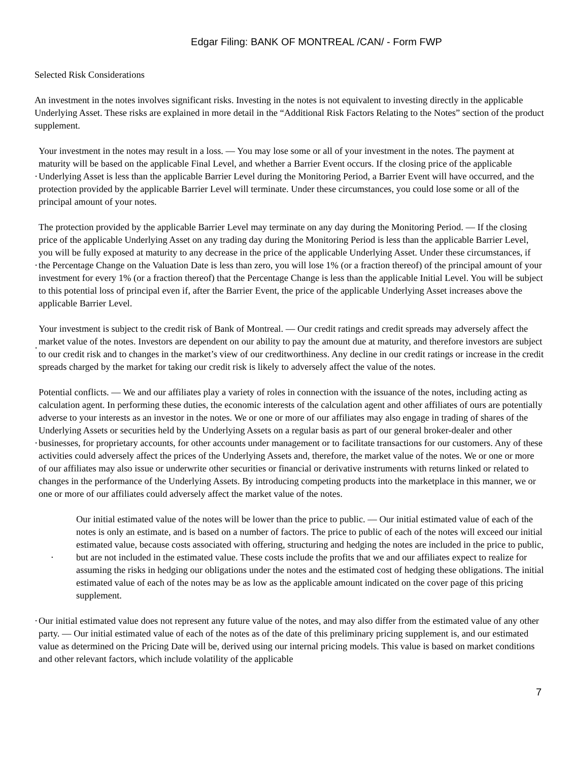Edgar Filing: BANK OF MONTREAL /CAN/ - Form FWP
Selected Risk Considerations
An investment in the notes involves significant risks. Investing in the notes is not equivalent to investing directly in the applicable Underlying Asset. These risks are explained in more detail in the “Additional Risk Factors Relating to the Notes” section of the product supplement.
·
Your investment in the notes may result in a loss. — You may lose some or all of your investment in the notes. The payment at maturity will be based on the applicable Final Level, and whether a Barrier Event occurs. If the closing price of the applicable Underlying Asset is less than the applicable Barrier Level during the Monitoring Period, a Barrier Event will have occurred, and the protection provided by the applicable Barrier Level will terminate. Under these circumstances, you could lose some or all of the principal amount of your notes.
·
The protection provided by the applicable Barrier Level may terminate on any day during the Monitoring Period. — If the closing price of the applicable Underlying Asset on any trading day during the Monitoring Period is less than the applicable Barrier Level, you will be fully exposed at maturity to any decrease in the price of the applicable Underlying Asset. Under these circumstances, if the Percentage Change on the Valuation Date is less than zero, you will lose 1% (or a fraction thereof) of the principal amount of your investment for every 1% (or a fraction thereof) that the Percentage Change is less than the applicable Initial Level. You will be subject to this potential loss of principal even if, after the Barrier Event, the price of the applicable Underlying Asset increases above the applicable Barrier Level.
·
Your investment is subject to the credit risk of Bank of Montreal. — Our credit ratings and credit spreads may adversely affect the market value of the notes. Investors are dependent on our ability to pay the amount due at maturity, and therefore investors are subject to our credit risk and to changes in the market’s view of our creditworthiness. Any decline in our credit ratings or increase in the credit spreads charged by the market for taking our credit risk is likely to adversely affect the value of the notes.
·
Potential conflicts. — We and our affiliates play a variety of roles in connection with the issuance of the notes, including acting as calculation agent. In performing these duties, the economic interests of the calculation agent and other affiliates of ours are potentially adverse to your interests as an investor in the notes. We or one or more of our affiliates may also engage in trading of shares of the Underlying Assets or securities held by the Underlying Assets on a regular basis as part of our general broker-dealer and other businesses, for proprietary accounts, for other accounts under management or to facilitate transactions for our customers. Any of these activities could adversely affect the prices of the Underlying Assets and, therefore, the market value of the notes. We or one or more of our affiliates may also issue or underwrite other securities or financial or derivative instruments with returns linked or related to changes in the performance of the Underlying Assets. By introducing competing products into the marketplace in this manner, we or one or more of our affiliates could adversely affect the market value of the notes.
·
Our initial estimated value of the notes will be lower than the price to public. — Our initial estimated value of each of the notes is only an estimate, and is based on a number of factors. The price to public of each of the notes will exceed our initial estimated value, because costs associated with offering, structuring and hedging the notes are included in the price to public, but are not included in the estimated value. These costs include the profits that we and our affiliates expect to realize for assuming the risks in hedging our obligations under the notes and the estimated cost of hedging these obligations. The initial estimated value of each of the notes may be as low as the applicable amount indicated on the cover page of this pricing supplement.
·
Our initial estimated value does not represent any future value of the notes, and may also differ from the estimated value of any other party. — Our initial estimated value of each of the notes as of the date of this preliminary pricing supplement is, and our estimated value as determined on the Pricing Date will be, derived using our internal pricing models. This value is based on market conditions and other relevant factors, which include volatility of the applicable
7